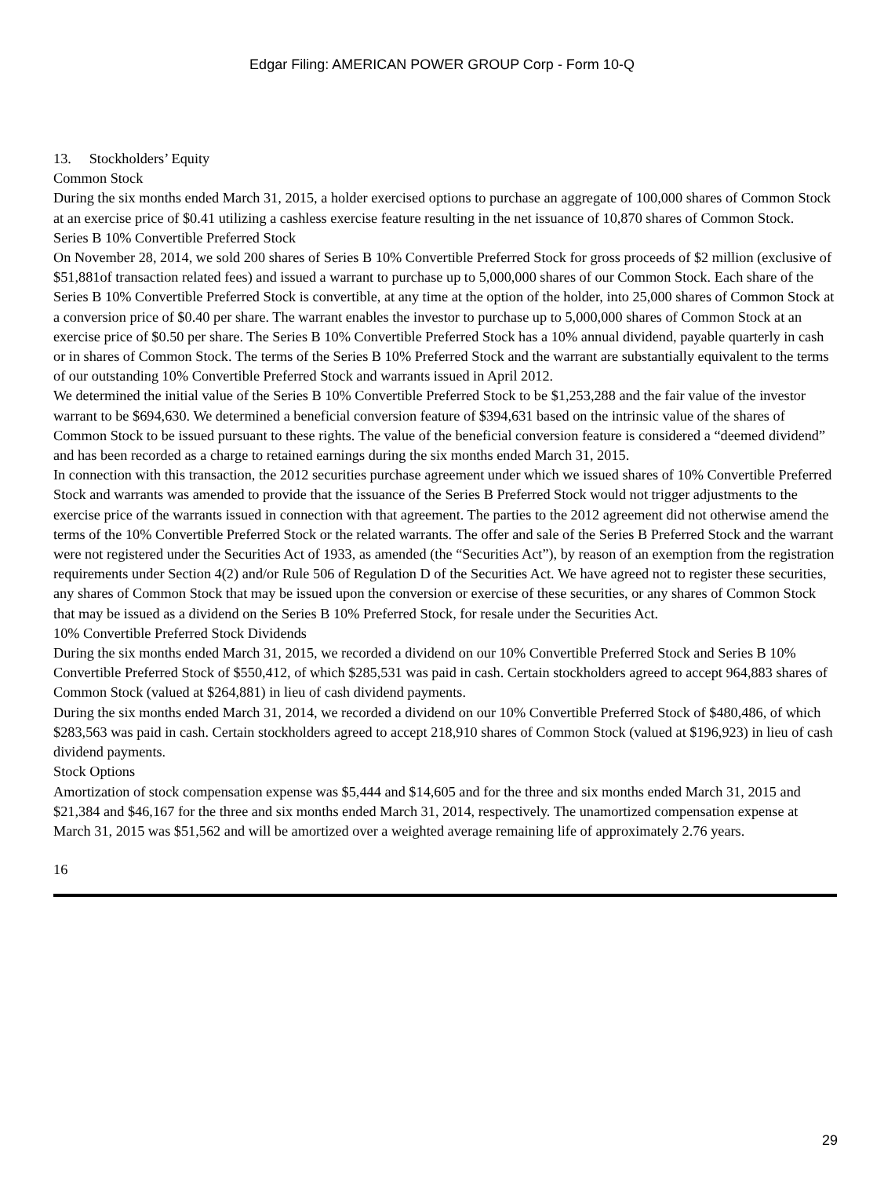Edgar Filing: AMERICAN POWER GROUP Corp - Form 10-Q
13. Stockholders’ Equity
Common Stock
During the six months ended March 31, 2015, a holder exercised options to purchase an aggregate of 100,000 shares of Common Stock at an exercise price of $0.41 utilizing a cashless exercise feature resulting in the net issuance of 10,870 shares of Common Stock.
Series B 10% Convertible Preferred Stock
On November 28, 2014, we sold 200 shares of Series B 10% Convertible Preferred Stock for gross proceeds of $2 million (exclusive of $51,881of transaction related fees) and issued a warrant to purchase up to 5,000,000 shares of our Common Stock. Each share of the Series B 10% Convertible Preferred Stock is convertible, at any time at the option of the holder, into 25,000 shares of Common Stock at a conversion price of $0.40 per share. The warrant enables the investor to purchase up to 5,000,000 shares of Common Stock at an exercise price of $0.50 per share. The Series B 10% Convertible Preferred Stock has a 10% annual dividend, payable quarterly in cash or in shares of Common Stock. The terms of the Series B 10% Preferred Stock and the warrant are substantially equivalent to the terms of our outstanding 10% Convertible Preferred Stock and warrants issued in April 2012.
We determined the initial value of the Series B 10% Convertible Preferred Stock to be $1,253,288 and the fair value of the investor warrant to be $694,630. We determined a beneficial conversion feature of $394,631 based on the intrinsic value of the shares of Common Stock to be issued pursuant to these rights. The value of the beneficial conversion feature is considered a “deemed dividend” and has been recorded as a charge to retained earnings during the six months ended March 31, 2015.
In connection with this transaction, the 2012 securities purchase agreement under which we issued shares of 10% Convertible Preferred Stock and warrants was amended to provide that the issuance of the Series B Preferred Stock would not trigger adjustments to the exercise price of the warrants issued in connection with that agreement. The parties to the 2012 agreement did not otherwise amend the terms of the 10% Convertible Preferred Stock or the related warrants. The offer and sale of the Series B Preferred Stock and the warrant were not registered under the Securities Act of 1933, as amended (the “Securities Act”), by reason of an exemption from the registration requirements under Section 4(2) and/or Rule 506 of Regulation D of the Securities Act. We have agreed not to register these securities, any shares of Common Stock that may be issued upon the conversion or exercise of these securities, or any shares of Common Stock that may be issued as a dividend on the Series B 10% Preferred Stock, for resale under the Securities Act.
10% Convertible Preferred Stock Dividends
During the six months ended March 31, 2015, we recorded a dividend on our 10% Convertible Preferred Stock and Series B 10% Convertible Preferred Stock of $550,412, of which $285,531 was paid in cash. Certain stockholders agreed to accept 964,883 shares of Common Stock (valued at $264,881) in lieu of cash dividend payments.
During the six months ended March 31, 2014, we recorded a dividend on our 10% Convertible Preferred Stock of $480,486, of which $283,563 was paid in cash. Certain stockholders agreed to accept 218,910 shares of Common Stock (valued at $196,923) in lieu of cash dividend payments.
Stock Options
Amortization of stock compensation expense was $5,444 and $14,605 and for the three and six months ended March 31, 2015 and $21,384 and $46,167 for the three and six months ended March 31, 2014, respectively. The unamortized compensation expense at March 31, 2015 was $51,562 and will be amortized over a weighted average remaining life of approximately 2.76 years.
16
29